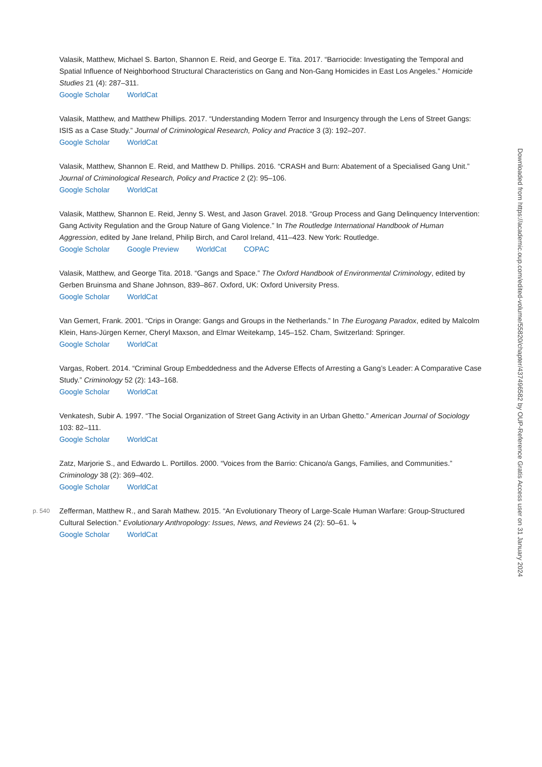Valasik, Matthew, Michael S. Barton, Shannon E. Reid, and George E. Tita. 2017. “Barriocide: Investigating the Temporal and Spatial Influence of Neighborhood Structural Characteristics on Gang and Non-Gang Homicides in East Los Angeles.” Homicide Studies 21 (4): 287–311.
Google Scholar WorldCat
Valasik, Matthew, and Matthew Phillips. 2017. “Understanding Modern Terror and Insurgency through the Lens of Street Gangs: ISIS as a Case Study.” Journal of Criminological Research, Policy and Practice 3 (3): 192–207.
Google Scholar WorldCat
Valasik, Matthew, Shannon E. Reid, and Matthew D. Phillips. 2016. “CRASH and Burn: Abatement of a Specialised Gang Unit.” Journal of Criminological Research, Policy and Practice 2 (2): 95–106.
Google Scholar WorldCat
Valasik, Matthew, Shannon E. Reid, Jenny S. West, and Jason Gravel. 2018. “Group Process and Gang Delinquency Intervention: Gang Activity Regulation and the Group Nature of Gang Violence.” In The Routledge International Handbook of Human Aggression, edited by Jane Ireland, Philip Birch, and Carol Ireland, 411–423. New York: Routledge.
Google Scholar Google Preview WorldCat COPAC
Valasik, Matthew, and George Tita. 2018. “Gangs and Space.” The Oxford Handbook of Environmental Criminology, edited by Gerben Bruinsma and Shane Johnson, 839–867. Oxford, UK: Oxford University Press.
Google Scholar WorldCat
Van Gemert, Frank. 2001. “Crips in Orange: Gangs and Groups in the Netherlands.” In The Eurogang Paradox, edited by Malcolm Klein, Hans-Jürgen Kerner, Cheryl Maxson, and Elmar Weitekamp, 145–152. Cham, Switzerland: Springer.
Google Scholar WorldCat
Vargas, Robert. 2014. “Criminal Group Embeddedness and the Adverse Effects of Arresting a Gang’s Leader: A Comparative Case Study.” Criminology 52 (2): 143–168.
Google Scholar WorldCat
Venkatesh, Subir A. 1997. “The Social Organization of Street Gang Activity in an Urban Ghetto.” American Journal of Sociology 103: 82–111.
Google Scholar WorldCat
Zatz, Marjorie S., and Edwardo L. Portillos. 2000. “Voices from the Barrio: Chicano/a Gangs, Families, and Communities.” Criminology 38 (2): 369–402.
Google Scholar WorldCat
Zefferman, Matthew R., and Sarah Mathew. 2015. “An Evolutionary Theory of Large-Scale Human Warfare: Group-Structured p. 540 Cultural Selection.” Evolutionary Anthropology: Issues, News, and Reviews 24 (2): 50–61. ↳
Google Scholar WorldCat
Downloaded from https://academic.oup.com/edited-volume/55820/chapter/437496582 by OUP-Reference Gratis Access user on 31 January 2024